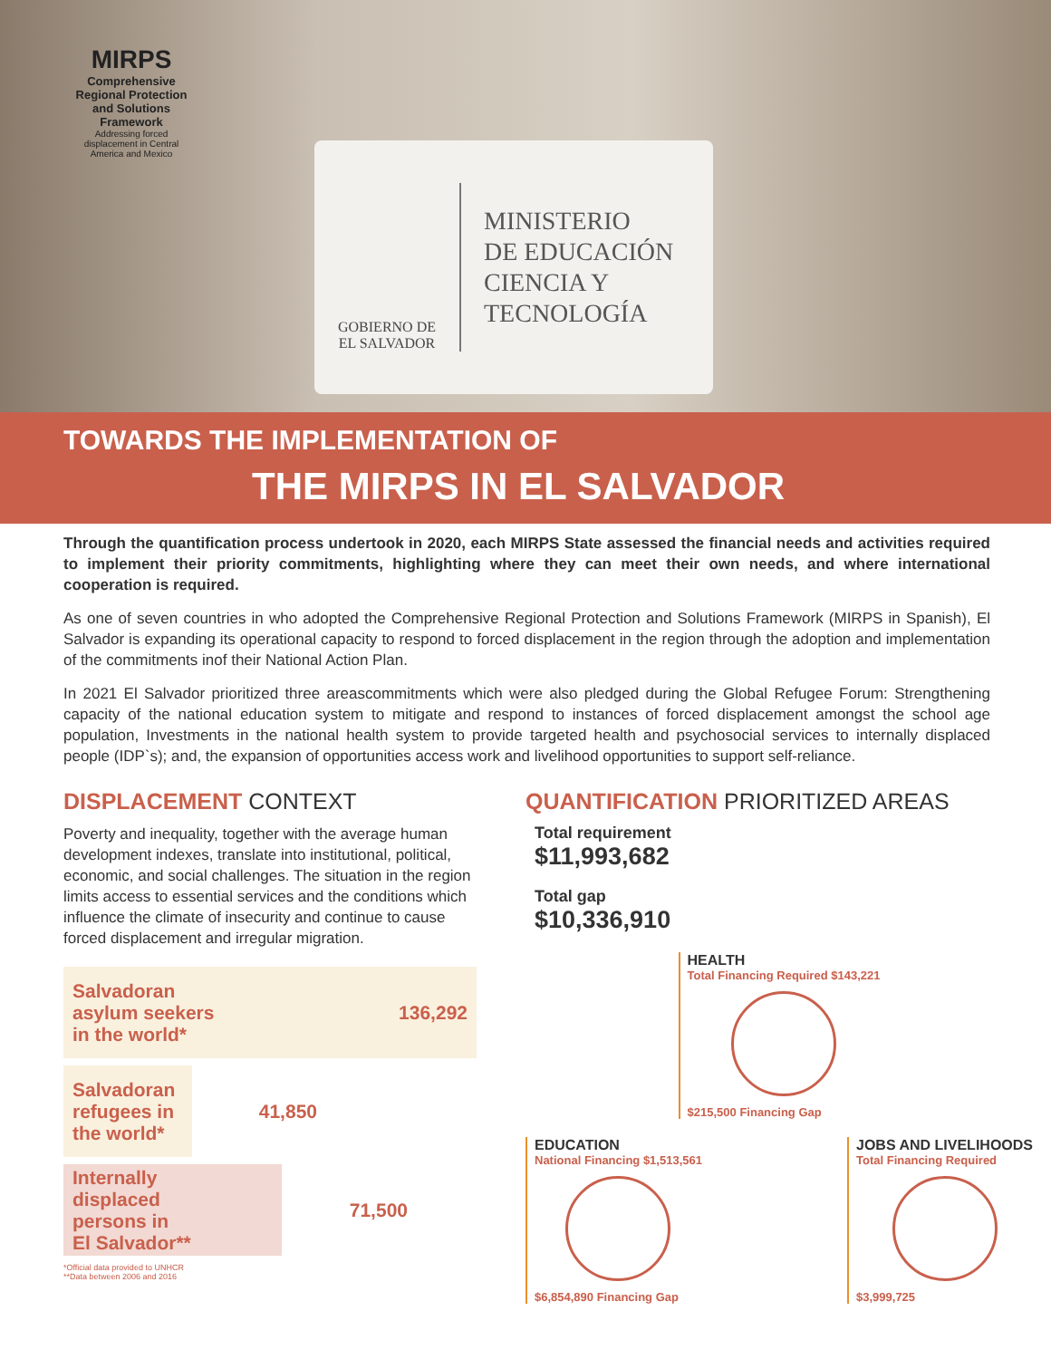MIRPS
Comprehensive Regional Protection and Solutions Framework
Addressing forced displacement in Central America and Mexico
GOBIERNO DE
EL SALVADOR
MINISTERIO
DE EDUCACIÓN
CIENCIA Y
TECNOLOGÍA
TOWARDS THE IMPLEMENTATION OF
THE MIRPS IN EL SALVADOR
Through the quantification process undertook in 2020, each MIRPS State assessed the financial needs and activities required to implement their priority commitments, highlighting where they can meet their own needs, and where international cooperation is required.
As one of seven countries in who adopted the Comprehensive Regional Protection and Solutions Framework (MIRPS in Spanish), El Salvador is expanding its operational capacity to respond to forced displacement in the region through the adoption and implementation of the commitments inof their National Action Plan.
In 2021 El Salvador prioritized three areascommitments which were also pledged during the Global Refugee Forum: Strengthening capacity of the national education system to mitigate and respond to instances of forced displacement amongst the school age population, Investments in the national health system to provide targeted health and psychosocial services to internally displaced people (IDP`s); and, the expansion of opportunities access work and livelihood opportunities to support self-reliance.
DISPLACEMENT CONTEXT
Poverty and inequality, together with the average human development indexes, translate into institutional, political, economic, and social challenges. The situation in the region limits access to essential services and the conditions which influence the climate of insecurity and continue to cause forced displacement and irregular migration.
Salvadoran
asylum seekers
in the world* 136,292
Salvadoran
refugees in
the world* 41,850
Internally
displaced
persons in
El Salvador** 71,500
*Official data provided to UNHCR
**Data between 2006 and 2016
QUANTIFICATION PRIORITIZED AREAS
Total requirement
$11,993,682
Total gap
$10,336,910
HEALTH
Total Financing Required $143,221
$215,500 Financing Gap
EDUCATION
National Financing $1,513,561
$6,854,890 Financing Gap
JOBS AND LIVELIHOODS
Total Financing Required
$3,999,725